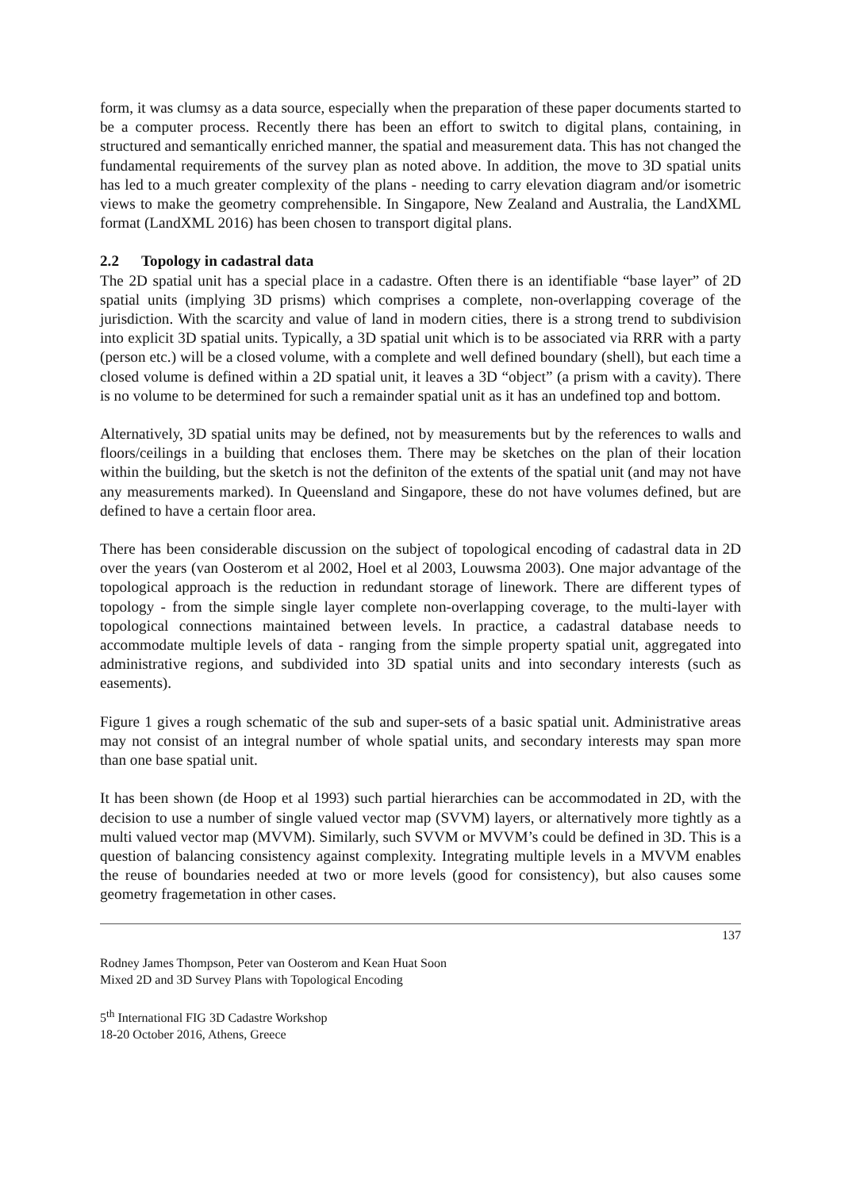form, it was clumsy as a data source, especially when the preparation of these paper documents started to be a computer process. Recently there has been an effort to switch to digital plans, containing, in structured and semantically enriched manner, the spatial and measurement data. This has not changed the fundamental requirements of the survey plan as noted above. In addition, the move to 3D spatial units has led to a much greater complexity of the plans - needing to carry elevation diagram and/or isometric views to make the geometry comprehensible. In Singapore, New Zealand and Australia, the LandXML format (LandXML 2016) has been chosen to transport digital plans.
2.2 Topology in cadastral data
The 2D spatial unit has a special place in a cadastre. Often there is an identifiable “base layer” of 2D spatial units (implying 3D prisms) which comprises a complete, non-overlapping coverage of the jurisdiction. With the scarcity and value of land in modern cities, there is a strong trend to subdivision into explicit 3D spatial units. Typically, a 3D spatial unit which is to be associated via RRR with a party (person etc.) will be a closed volume, with a complete and well defined boundary (shell), but each time a closed volume is defined within a 2D spatial unit, it leaves a 3D “object” (a prism with a cavity). There is no volume to be determined for such a remainder spatial unit as it has an undefined top and bottom.
Alternatively, 3D spatial units may be defined, not by measurements but by the references to walls and floors/ceilings in a building that encloses them. There may be sketches on the plan of their location within the building, but the sketch is not the definiton of the extents of the spatial unit (and may not have any measurements marked). In Queensland and Singapore, these do not have volumes defined, but are defined to have a certain floor area.
There has been considerable discussion on the subject of topological encoding of cadastral data in 2D over the years (van Oosterom et al 2002, Hoel et al 2003, Louwsma 2003). One major advantage of the topological approach is the reduction in redundant storage of linework. There are different types of topology - from the simple single layer complete non-overlapping coverage, to the multi-layer with topological connections maintained between levels. In practice, a cadastral database needs to accommodate multiple levels of data - ranging from the simple property spatial unit, aggregated into administrative regions, and subdivided into 3D spatial units and into secondary interests (such as easements).
Figure 1 gives a rough schematic of the sub and super-sets of a basic spatial unit. Administrative areas may not consist of an integral number of whole spatial units, and secondary interests may span more than one base spatial unit.
It has been shown (de Hoop et al 1993) such partial hierarchies can be accommodated in 2D, with the decision to use a number of single valued vector map (SVVM) layers, or alternatively more tightly as a multi valued vector map (MVVM). Similarly, such SVVM or MVVM’s could be defined in 3D. This is a question of balancing consistency against complexity. Integrating multiple levels in a MVVM enables the reuse of boundaries needed at two or more levels (good for consistency), but also causes some geometry fragemetation in other cases.
137
Rodney James Thompson, Peter van Oosterom and Kean Huat Soon
Mixed 2D and 3D Survey Plans with Topological Encoding
5<sup>th</sup> International FIG 3D Cadastre Workshop
18-20 October 2016, Athens, Greece